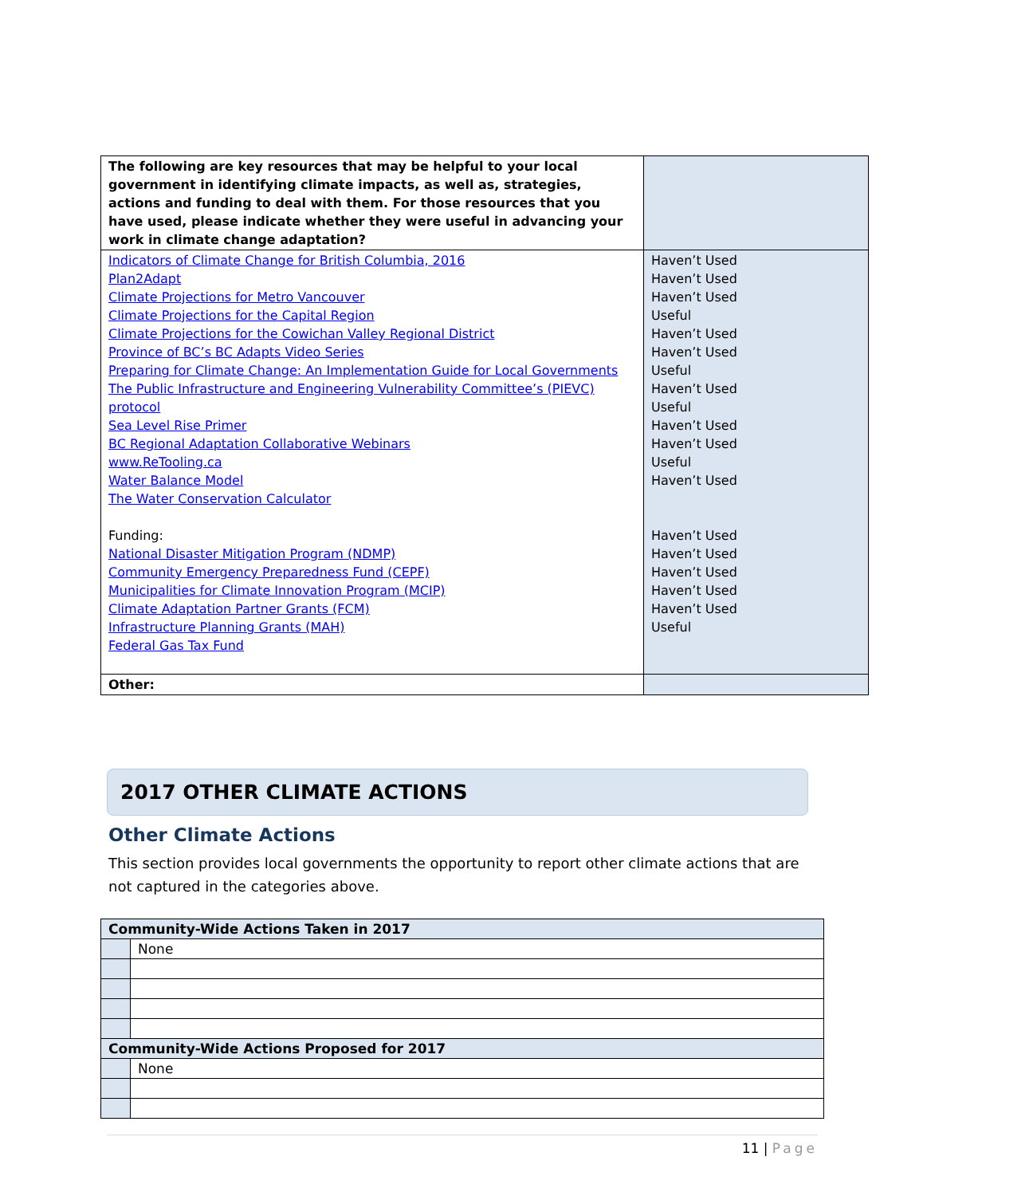| The following are key resources that may be helpful to your local government in identifying climate impacts, as well as, strategies, actions and funding to deal with them. For those resources that you have used, please indicate whether they were useful in advancing your work in climate change adaptation? | |
| Indicators of Climate Change for British Columbia, 2016 Plan2Adapt Climate Projections for Metro Vancouver Climate Projections for the Capital Region Climate Projections for the Cowichan Valley Regional District Province of BC’s BC Adapts Video Series Preparing for Climate Change: An Implementation Guide for Local Governments The Public Infrastructure and Engineering Vulnerability Committee’s (PIEVC) protocol Sea Level Rise Primer BC Regional Adaptation Collaborative Webinars www.ReTooling.ca Water Balance Model The Water Conservation Calculator Funding: National Disaster Mitigation Program (NDMP) Community Emergency Preparedness Fund (CEPF) Municipalities for Climate Innovation Program (MCIP) Climate Adaptation Partner Grants (FCM) Infrastructure Planning Grants (MAH) Federal Gas Tax Fund | Haven’t Used Haven’t Used Haven’t Used Useful Haven’t Used Haven’t Used Useful Haven’t Used Useful Haven’t Used Haven’t Used Useful Haven’t Used Haven’t Used Haven’t Used Haven’t Used Haven’t Used Haven’t Used Useful |
| Other: | |
2017 OTHER CLIMATE ACTIONS
Other Climate Actions
This section provides local governments the opportunity to report other climate actions that are not captured in the categories above.
| Community-Wide Actions Taken in 2017 | |
| | None |
| Community-Wide Actions Proposed for 2017 | |
| | None |
11 | Page